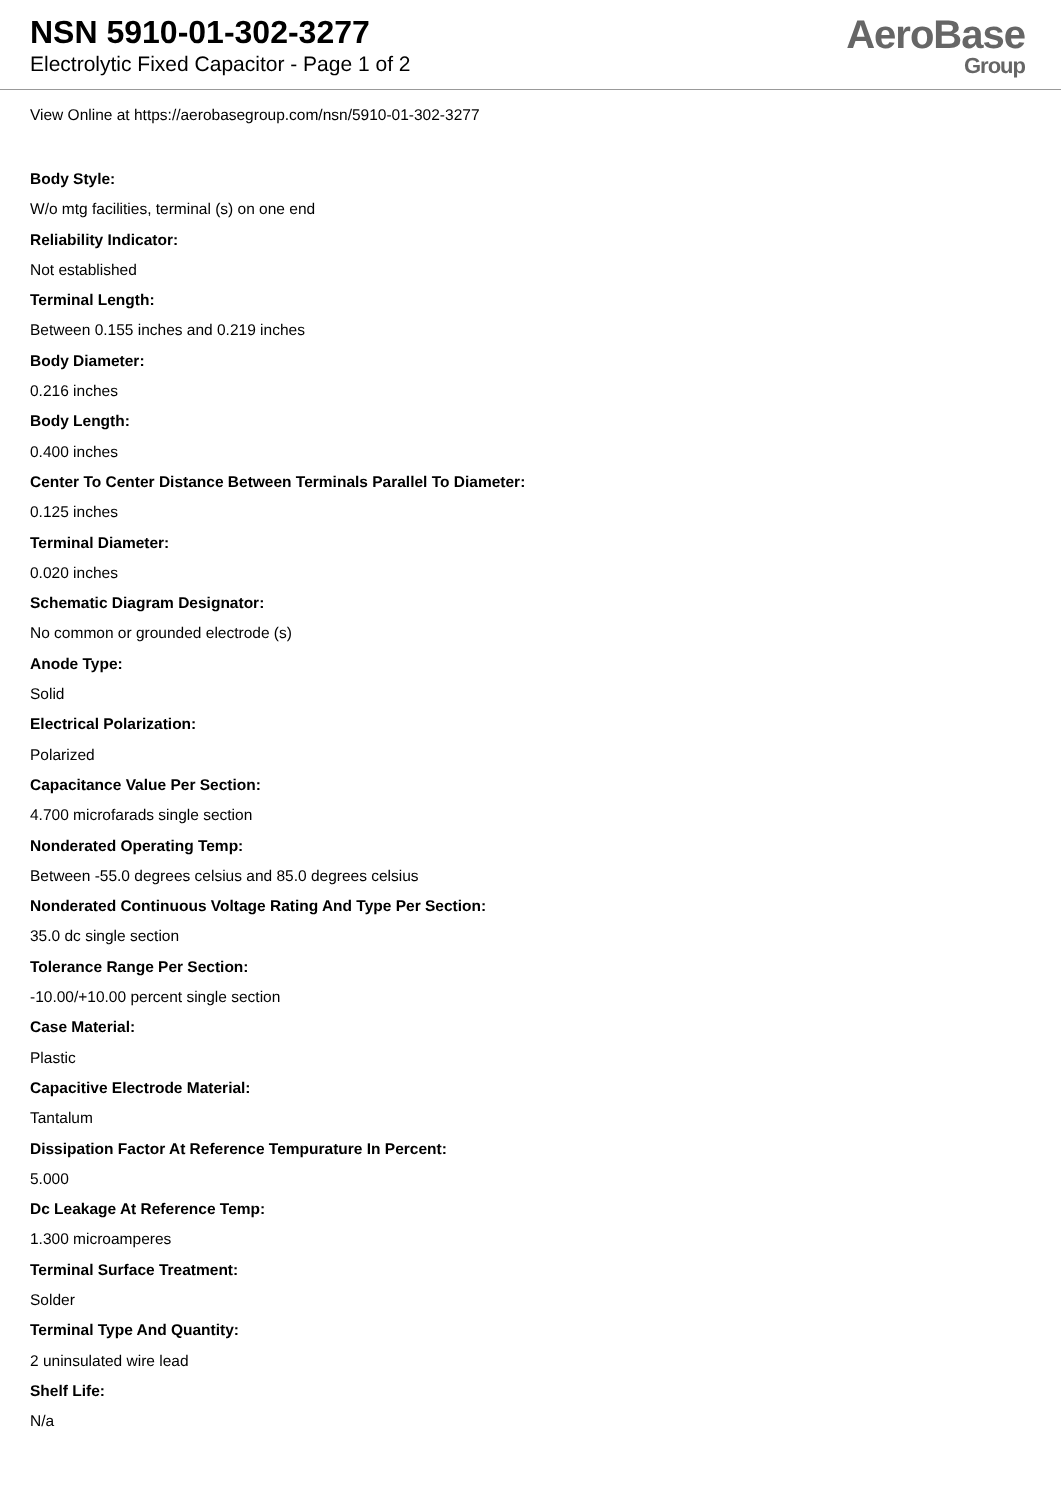NSN 5910-01-302-3277
Electrolytic Fixed Capacitor - Page 1 of 2
AeroBase
Group
View Online at https://aerobasegroup.com/nsn/5910-01-302-3277
Body Style:
W/o mtg facilities, terminal (s) on one end
Reliability Indicator:
Not established
Terminal Length:
Between 0.155 inches and 0.219 inches
Body Diameter:
0.216 inches
Body Length:
0.400 inches
Center To Center Distance Between Terminals Parallel To Diameter:
0.125 inches
Terminal Diameter:
0.020 inches
Schematic Diagram Designator:
No common or grounded electrode (s)
Anode Type:
Solid
Electrical Polarization:
Polarized
Capacitance Value Per Section:
4.700 microfarads single section
Nonderated Operating Temp:
Between -55.0 degrees celsius and 85.0 degrees celsius
Nonderated Continuous Voltage Rating And Type Per Section:
35.0 dc single section
Tolerance Range Per Section:
-10.00/+10.00 percent single section
Case Material:
Plastic
Capacitive Electrode Material:
Tantalum
Dissipation Factor At Reference Tempurature In Percent:
5.000
Dc Leakage At Reference Temp:
1.300 microamperes
Terminal Surface Treatment:
Solder
Terminal Type And Quantity:
2 uninsulated wire lead
Shelf Life:
N/a